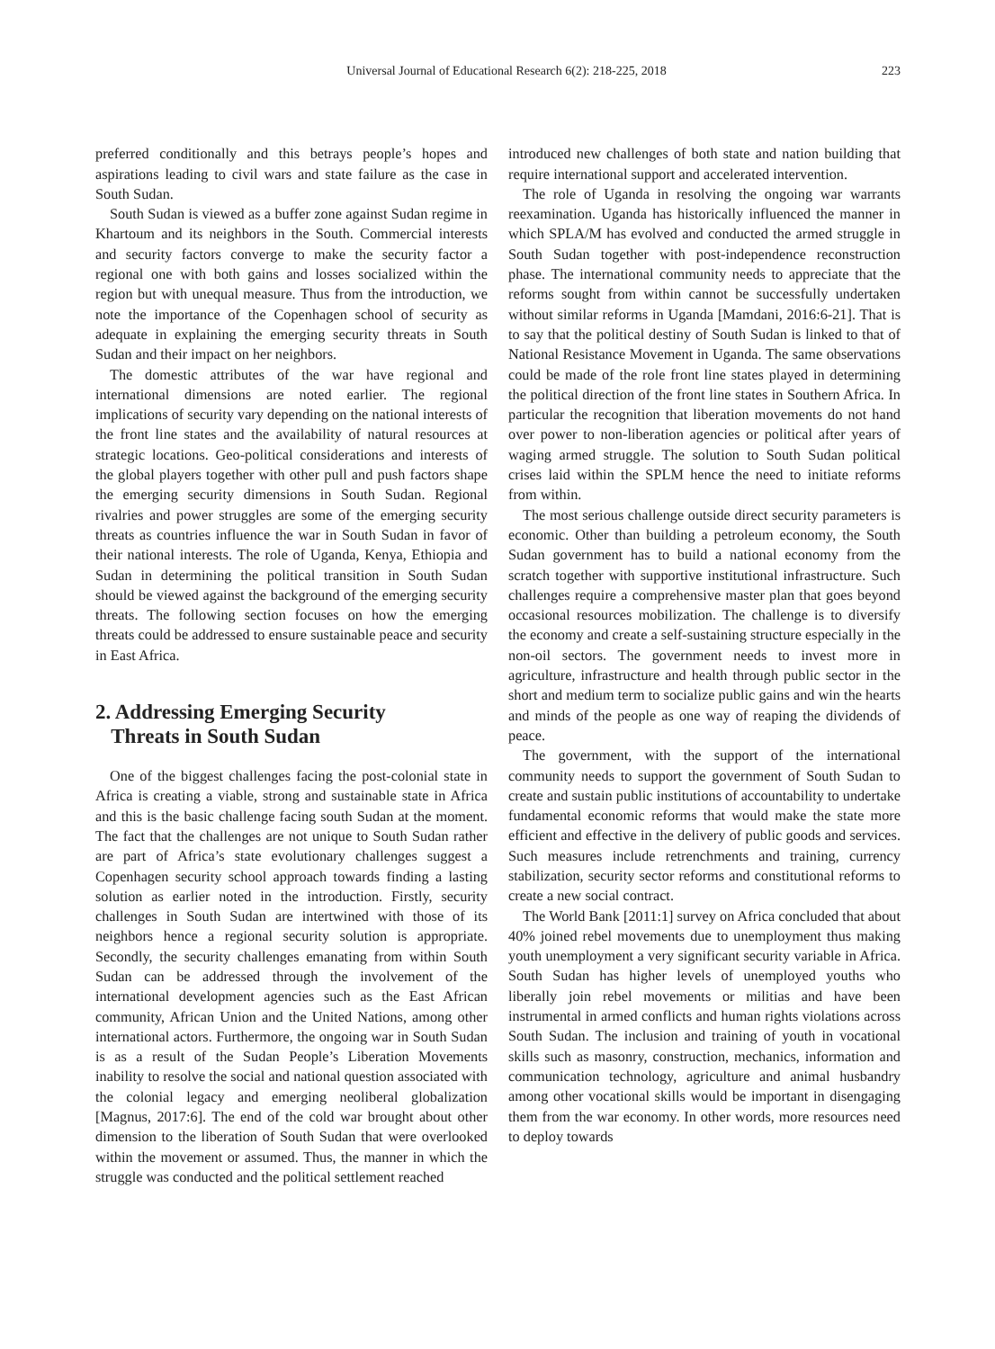Universal Journal of Educational Research 6(2): 218-225, 2018 223
preferred conditionally and this betrays people’s hopes and aspirations leading to civil wars and state failure as the case in South Sudan.
South Sudan is viewed as a buffer zone against Sudan regime in Khartoum and its neighbors in the South. Commercial interests and security factors converge to make the security factor a regional one with both gains and losses socialized within the region but with unequal measure. Thus from the introduction, we note the importance of the Copenhagen school of security as adequate in explaining the emerging security threats in South Sudan and their impact on her neighbors.
The domestic attributes of the war have regional and international dimensions are noted earlier. The regional implications of security vary depending on the national interests of the front line states and the availability of natural resources at strategic locations. Geo-political considerations and interests of the global players together with other pull and push factors shape the emerging security dimensions in South Sudan. Regional rivalries and power struggles are some of the emerging security threats as countries influence the war in South Sudan in favor of their national interests. The role of Uganda, Kenya, Ethiopia and Sudan in determining the political transition in South Sudan should be viewed against the background of the emerging security threats. The following section focuses on how the emerging threats could be addressed to ensure sustainable peace and security in East Africa.
2. Addressing Emerging Security
Threats in South Sudan
One of the biggest challenges facing the post-colonial state in Africa is creating a viable, strong and sustainable state in Africa and this is the basic challenge facing south Sudan at the moment. The fact that the challenges are not unique to South Sudan rather are part of Africa’s state evolutionary challenges suggest a Copenhagen security school approach towards finding a lasting solution as earlier noted in the introduction. Firstly, security challenges in South Sudan are intertwined with those of its neighbors hence a regional security solution is appropriate. Secondly, the security challenges emanating from within South Sudan can be addressed through the involvement of the international development agencies such as the East African community, African Union and the United Nations, among other international actors. Furthermore, the ongoing war in South Sudan is as a result of the Sudan People’s Liberation Movements inability to resolve the social and national question associated with the colonial legacy and emerging neoliberal globalization [Magnus, 2017:6]. The end of the cold war brought about other dimension to the liberation of South Sudan that were overlooked within the movement or assumed. Thus, the manner in which the struggle was conducted and the political settlement reached
introduced new challenges of both state and nation building that require international support and accelerated intervention.
The role of Uganda in resolving the ongoing war warrants reexamination. Uganda has historically influenced the manner in which SPLA/M has evolved and conducted the armed struggle in South Sudan together with post-independence reconstruction phase. The international community needs to appreciate that the reforms sought from within cannot be successfully undertaken without similar reforms in Uganda [Mamdani, 2016:6-21]. That is to say that the political destiny of South Sudan is linked to that of National Resistance Movement in Uganda. The same observations could be made of the role front line states played in determining the political direction of the front line states in Southern Africa. In particular the recognition that liberation movements do not hand over power to non-liberation agencies or political after years of waging armed struggle. The solution to South Sudan political crises laid within the SPLM hence the need to initiate reforms from within.
The most serious challenge outside direct security parameters is economic. Other than building a petroleum economy, the South Sudan government has to build a national economy from the scratch together with supportive institutional infrastructure. Such challenges require a comprehensive master plan that goes beyond occasional resources mobilization. The challenge is to diversify the economy and create a self-sustaining structure especially in the non-oil sectors. The government needs to invest more in agriculture, infrastructure and health through public sector in the short and medium term to socialize public gains and win the hearts and minds of the people as one way of reaping the dividends of peace.
The government, with the support of the international community needs to support the government of South Sudan to create and sustain public institutions of accountability to undertake fundamental economic reforms that would make the state more efficient and effective in the delivery of public goods and services. Such measures include retrenchments and training, currency stabilization, security sector reforms and constitutional reforms to create a new social contract.
The World Bank [2011:1] survey on Africa concluded that about 40% joined rebel movements due to unemployment thus making youth unemployment a very significant security variable in Africa. South Sudan has higher levels of unemployed youths who liberally join rebel movements or militias and have been instrumental in armed conflicts and human rights violations across South Sudan. The inclusion and training of youth in vocational skills such as masonry, construction, mechanics, information and communication technology, agriculture and animal husbandry among other vocational skills would be important in disengaging them from the war economy. In other words, more resources need to deploy towards